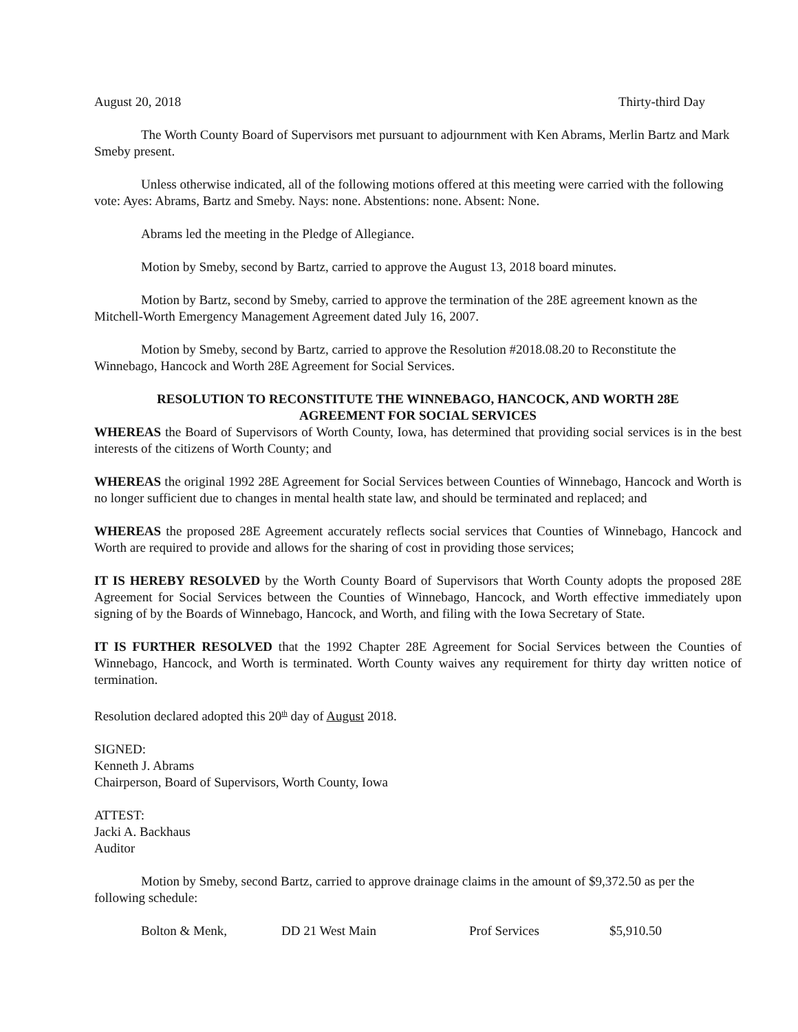August 20, 2018 Thirty-third Day
The Worth County Board of Supervisors met pursuant to adjournment with Ken Abrams, Merlin Bartz and Mark Smeby present.
Unless otherwise indicated, all of the following motions offered at this meeting were carried with the following vote: Ayes: Abrams, Bartz and Smeby. Nays: none. Abstentions: none. Absent: None.
Abrams led the meeting in the Pledge of Allegiance.
Motion by Smeby, second by Bartz, carried to approve the August 13, 2018 board minutes.
Motion by Bartz, second by Smeby, carried to approve the termination of the 28E agreement known as the Mitchell-Worth Emergency Management Agreement dated July 16, 2007.
Motion by Smeby, second by Bartz, carried to approve the Resolution #2018.08.20 to Reconstitute the Winnebago, Hancock and Worth 28E Agreement for Social Services.
RESOLUTION TO RECONSTITUTE THE WINNEBAGO, HANCOCK, AND WORTH 28E
AGREEMENT FOR SOCIAL SERVICES
WHEREAS the Board of Supervisors of Worth County, Iowa, has determined that providing social services is in the best interests of the citizens of Worth County; and
WHEREAS the original 1992 28E Agreement for Social Services between Counties of Winnebago, Hancock and Worth is no longer sufficient due to changes in mental health state law, and should be terminated and replaced; and
WHEREAS the proposed 28E Agreement accurately reflects social services that Counties of Winnebago, Hancock and Worth are required to provide and allows for the sharing of cost in providing those services;
IT IS HEREBY RESOLVED by the Worth County Board of Supervisors that Worth County adopts the proposed 28E Agreement for Social Services between the Counties of Winnebago, Hancock, and Worth effective immediately upon signing of by the Boards of Winnebago, Hancock, and Worth, and filing with the Iowa Secretary of State.
IT IS FURTHER RESOLVED that the 1992 Chapter 28E Agreement for Social Services between the Counties of Winnebago, Hancock, and Worth is terminated. Worth County waives any requirement for thirty day written notice of termination.
Resolution declared adopted this 20<sup>th</sup> day of August 2018.
SIGNED:
Kenneth J. Abrams
Chairperson, Board of Supervisors, Worth County, Iowa
ATTEST:
Jacki A. Backhaus
Auditor
Motion by Smeby, second Bartz, carried to approve drainage claims in the amount of $9,372.50 as per the following schedule:
| Bolton & Menk, | DD 21 West Main | Prof Services | $5,910.50 |